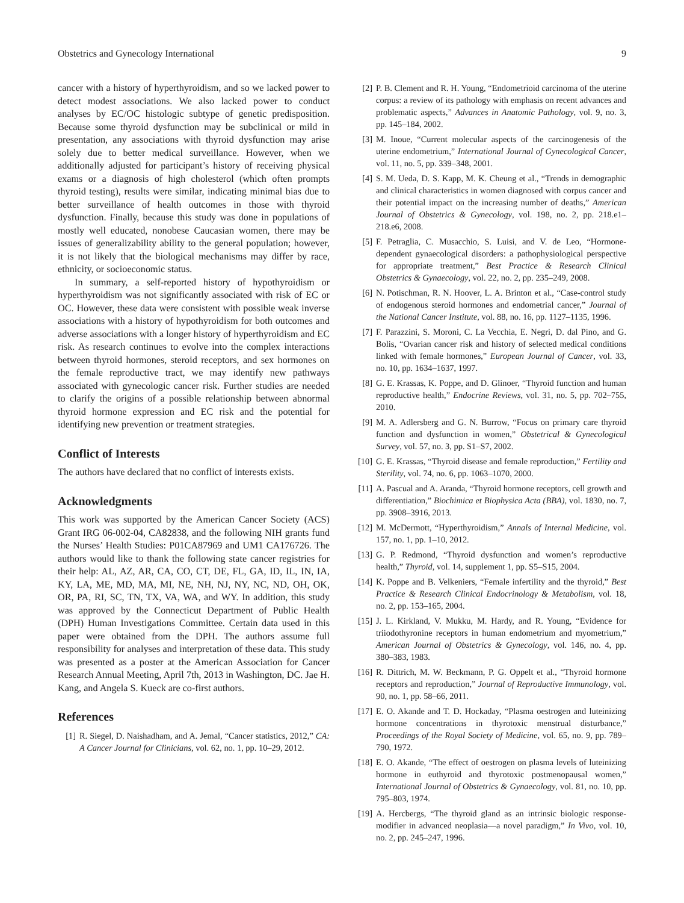Obstetrics and Gynecology International 9
cancer with a history of hyperthyroidism, and so we lacked power to detect modest associations. We also lacked power to conduct analyses by EC/OC histologic subtype of genetic predisposition. Because some thyroid dysfunction may be subclinical or mild in presentation, any associations with thyroid dysfunction may arise solely due to better medical surveillance. However, when we additionally adjusted for participant’s history of receiving physical exams or a diagnosis of high cholesterol (which often prompts thyroid testing), results were similar, indicating minimal bias due to better surveillance of health outcomes in those with thyroid dysfunction. Finally, because this study was done in populations of mostly well educated, nonobese Caucasian women, there may be issues of generalizability ability to the general population; however, it is not likely that the biological mechanisms may differ by race, ethnicity, or socioeconomic status.
In summary, a self-reported history of hypothyroidism or hyperthyroidism was not significantly associated with risk of EC or OC. However, these data were consistent with possible weak inverse associations with a history of hypothyroidism for both outcomes and adverse associations with a longer history of hyperthyroidism and EC risk. As research continues to evolve into the complex interactions between thyroid hormones, steroid receptors, and sex hormones on the female reproductive tract, we may identify new pathways associated with gynecologic cancer risk. Further studies are needed to clarify the origins of a possible relationship between abnormal thyroid hormone expression and EC risk and the potential for identifying new prevention or treatment strategies.
Conflict of Interests
The authors have declared that no conflict of interests exists.
Acknowledgments
This work was supported by the American Cancer Society (ACS) Grant IRG 06-002-04, CA82838, and the following NIH grants fund the Nurses’ Health Studies: P01CA87969 and UM1 CA176726. The authors would like to thank the following state cancer registries for their help: AL, AZ, AR, CA, CO, CT, DE, FL, GA, ID, IL, IN, IA, KY, LA, ME, MD, MA, MI, NE, NH, NJ, NY, NC, ND, OH, OK, OR, PA, RI, SC, TN, TX, VA, WA, and WY. In addition, this study was approved by the Connecticut Department of Public Health (DPH) Human Investigations Committee. Certain data used in this paper were obtained from the DPH. The authors assume full responsibility for analyses and interpretation of these data. This study was presented as a poster at the American Association for Cancer Research Annual Meeting, April 7th, 2013 in Washington, DC. Jae H. Kang, and Angela S. Kueck are co-first authors.
References
[1] R. Siegel, D. Naishadham, and A. Jemal, “Cancer statistics, 2012,” CA: A Cancer Journal for Clinicians, vol. 62, no. 1, pp. 10–29, 2012.
[2] P. B. Clement and R. H. Young, “Endometrioid carcinoma of the uterine corpus: a review of its pathology with emphasis on recent advances and problematic aspects,” Advances in Anatomic Pathology, vol. 9, no. 3, pp. 145–184, 2002.
[3] M. Inoue, “Current molecular aspects of the carcinogenesis of the uterine endometrium,” International Journal of Gynecological Cancer, vol. 11, no. 5, pp. 339–348, 2001.
[4] S. M. Ueda, D. S. Kapp, M. K. Cheung et al., “Trends in demographic and clinical characteristics in women diagnosed with corpus cancer and their potential impact on the increasing number of deaths,” American Journal of Obstetrics & Gynecology, vol. 198, no. 2, pp. 218.e1–218.e6, 2008.
[5] F. Petraglia, C. Musacchio, S. Luisi, and V. de Leo, “Hormone-dependent gynaecological disorders: a pathophysiological perspective for appropriate treatment,” Best Practice & Research Clinical Obstetrics & Gynaecology, vol. 22, no. 2, pp. 235–249, 2008.
[6] N. Potischman, R. N. Hoover, L. A. Brinton et al., “Case-control study of endogenous steroid hormones and endometrial cancer,” Journal of the National Cancer Institute, vol. 88, no. 16, pp. 1127–1135, 1996.
[7] F. Parazzini, S. Moroni, C. La Vecchia, E. Negri, D. dal Pino, and G. Bolis, “Ovarian cancer risk and history of selected medical conditions linked with female hormones,” European Journal of Cancer, vol. 33, no. 10, pp. 1634–1637, 1997.
[8] G. E. Krassas, K. Poppe, and D. Glinoer, “Thyroid function and human reproductive health,” Endocrine Reviews, vol. 31, no. 5, pp. 702–755, 2010.
[9] M. A. Adlersberg and G. N. Burrow, “Focus on primary care thyroid function and dysfunction in women,” Obstetrical & Gynecological Survey, vol. 57, no. 3, pp. S1–S7, 2002.
[10] G. E. Krassas, “Thyroid disease and female reproduction,” Fertility and Sterility, vol. 74, no. 6, pp. 1063–1070, 2000.
[11] A. Pascual and A. Aranda, “Thyroid hormone receptors, cell growth and differentiation,” Biochimica et Biophysica Acta (BBA), vol. 1830, no. 7, pp. 3908–3916, 2013.
[12] M. McDermott, “Hyperthyroidism,” Annals of Internal Medicine, vol. 157, no. 1, pp. 1–10, 2012.
[13] G. P. Redmond, “Thyroid dysfunction and women’s reproductive health,” Thyroid, vol. 14, supplement 1, pp. S5–S15, 2004.
[14] K. Poppe and B. Velkeniers, “Female infertility and the thyroid,” Best Practice & Research Clinical Endocrinology & Metabolism, vol. 18, no. 2, pp. 153–165, 2004.
[15] J. L. Kirkland, V. Mukku, M. Hardy, and R. Young, “Evidence for triiodothyronine receptors in human endometrium and myometrium,” American Journal of Obstetrics & Gynecology, vol. 146, no. 4, pp. 380–383, 1983.
[16] R. Dittrich, M. W. Beckmann, P. G. Oppelt et al., “Thyroid hormone receptors and reproduction,” Journal of Reproductive Immunology, vol. 90, no. 1, pp. 58–66, 2011.
[17] E. O. Akande and T. D. Hockaday, “Plasma oestrogen and luteinizing hormone concentrations in thyrotoxic menstrual disturbance,” Proceedings of the Royal Society of Medicine, vol. 65, no. 9, pp. 789–790, 1972.
[18] E. O. Akande, “The effect of oestrogen on plasma levels of luteinizing hormone in euthyroid and thyrotoxic postmenopausal women,” International Journal of Obstetrics & Gynaecology, vol. 81, no. 10, pp. 795–803, 1974.
[19] A. Hercbergs, “The thyroid gland as an intrinsic biologic response-modifier in advanced neoplasia—a novel paradigm,” In Vivo, vol. 10, no. 2, pp. 245–247, 1996.